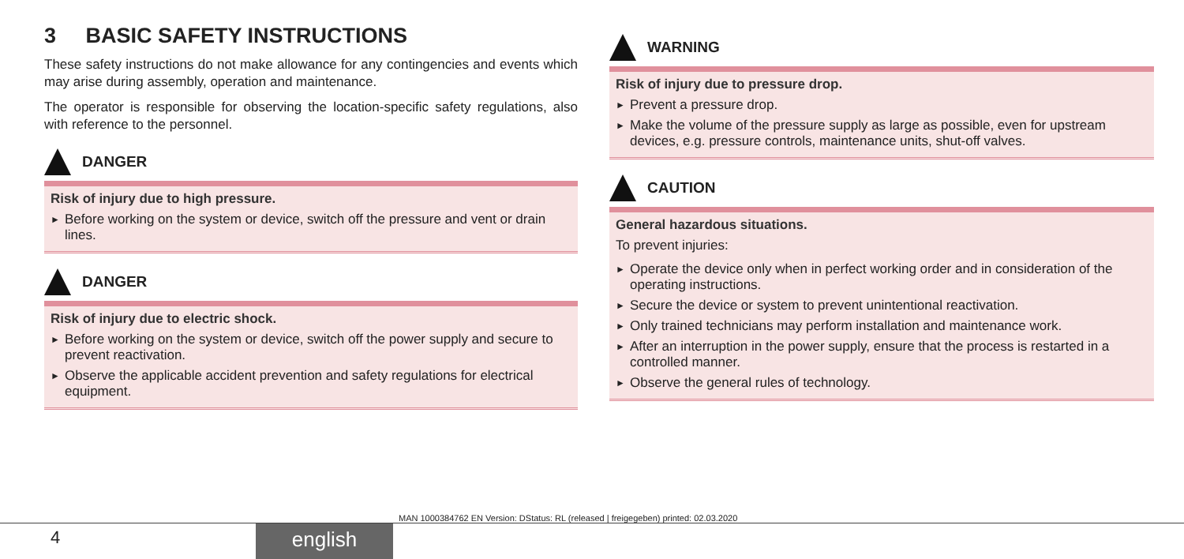3 BASIC SAFETY INSTRUCTIONS
These safety instructions do not make allowance for any contingencies and events which may arise during assembly, operation and maintenance.
The operator is responsible for observing the location-specific safety regulations, also with reference to the personnel.
DANGER
Risk of injury due to high pressure.
► Before working on the system or device, switch off the pressure and vent or drain lines.
DANGER
Risk of injury due to electric shock.
► Before working on the system or device, switch off the power supply and secure to prevent reactivation.
► Observe the applicable accident prevention and safety regulations for electrical equipment.
WARNING
Risk of injury due to pressure drop.
► Prevent a pressure drop.
► Make the volume of the pressure supply as large as possible, even for upstream devices, e.g. pressure controls, maintenance units, shut-off valves.
CAUTION
General hazardous situations.
To prevent injuries:
► Operate the device only when in perfect working order and in consideration of the operating instructions.
► Secure the device or system to prevent unintentional reactivation.
► Only trained technicians may perform installation and maintenance work.
► After an interruption in the power supply, ensure that the process is restarted in a controlled manner.
► Observe the general rules of technology.
MAN 1000384762 EN Version: DStatus: RL (released | freigegeben) printed: 02.03.2020
4 english